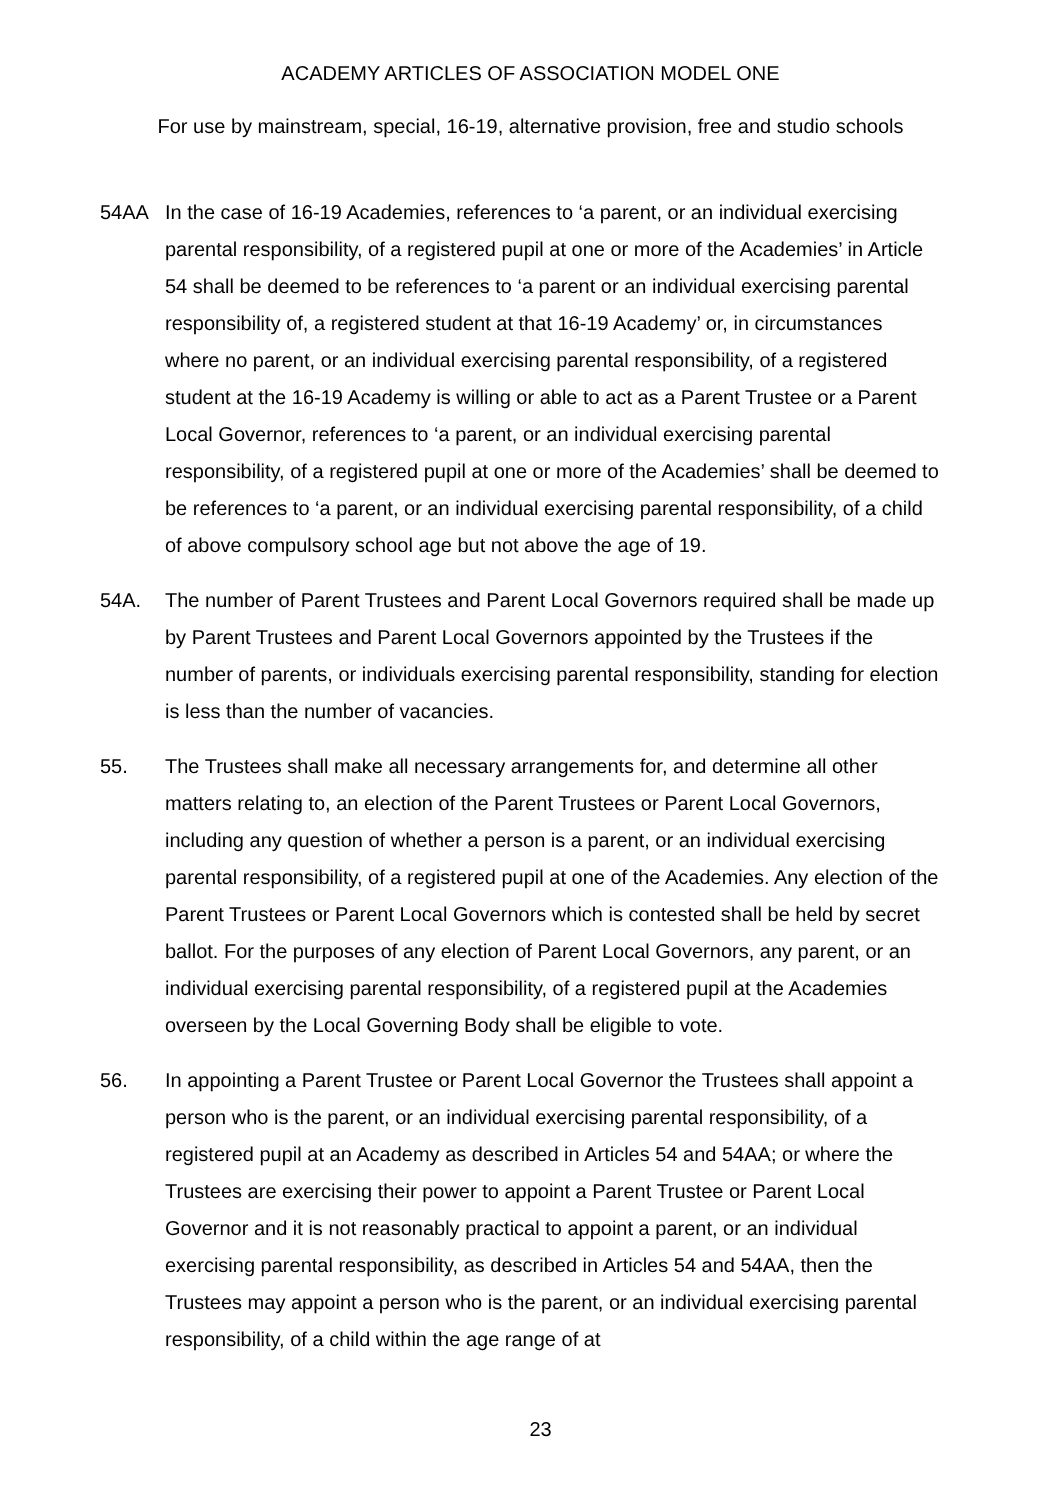ACADEMY ARTICLES OF ASSOCIATION MODEL ONE
For use by mainstream, special, 16-19, alternative provision, free and studio schools
54AA In the case of 16-19 Academies, references to ‘a parent, or an individual exercising parental responsibility, of a registered pupil at one or more of the Academies’ in Article 54 shall be deemed to be references to ‘a parent or an individual exercising parental responsibility of, a registered student at that 16-19 Academy’ or, in circumstances where no parent, or an individual exercising parental responsibility, of a registered student at the 16-19 Academy is willing or able to act as a Parent Trustee or a Parent Local Governor, references to ‘a parent, or an individual exercising parental responsibility, of a registered pupil at one or more of the Academies’ shall be deemed to be references to ‘a parent, or an individual exercising parental responsibility, of a child of above compulsory school age but not above the age of 19.
54A. The number of Parent Trustees and Parent Local Governors required shall be made up by Parent Trustees and Parent Local Governors appointed by the Trustees if the number of parents, or individuals exercising parental responsibility, standing for election is less than the number of vacancies.
55. The Trustees shall make all necessary arrangements for, and determine all other matters relating to, an election of the Parent Trustees or Parent Local Governors, including any question of whether a person is a parent, or an individual exercising parental responsibility, of a registered pupil at one of the Academies. Any election of the Parent Trustees or Parent Local Governors which is contested shall be held by secret ballot. For the purposes of any election of Parent Local Governors, any parent, or an individual exercising parental responsibility, of a registered pupil at the Academies overseen by the Local Governing Body shall be eligible to vote.
56. In appointing a Parent Trustee or Parent Local Governor the Trustees shall appoint a person who is the parent, or an individual exercising parental responsibility, of a registered pupil at an Academy as described in Articles 54 and 54AA; or where the Trustees are exercising their power to appoint a Parent Trustee or Parent Local Governor and it is not reasonably practical to appoint a parent, or an individual exercising parental responsibility, as described in Articles 54 and 54AA, then the Trustees may appoint a person who is the parent, or an individual exercising parental responsibility, of a child within the age range of at
23